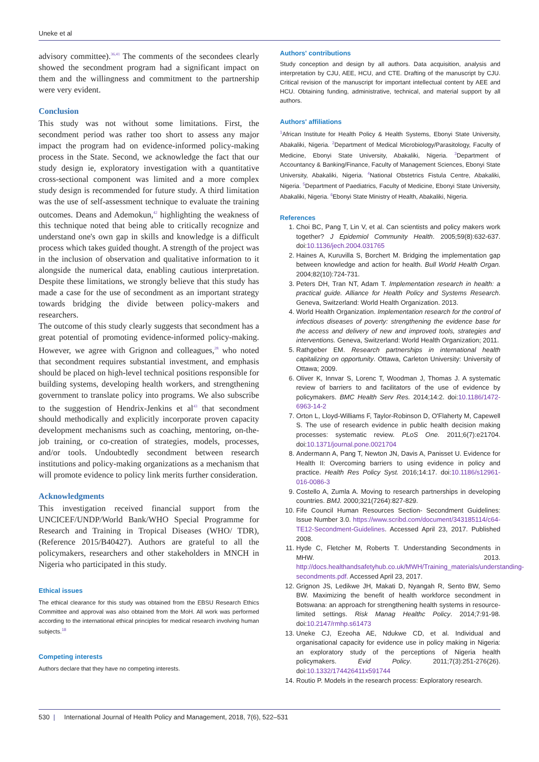Uneke et al
advisory committee).<sup>36,41</sup> The comments of the secondees clearly showed the secondment program had a significant impact on them and the willingness and commitment to the partnership were very evident.
Conclusion
This study was not without some limitations. First, the secondment period was rather too short to assess any major impact the program had on evidence-informed policy-making process in the State. Second, we acknowledge the fact that our study design ie, exploratory investigation with a quantitative cross-sectional component was limited and a more complex study design is recommended for future study. A third limitation was the use of self-assessment technique to evaluate the training outcomes. Deans and Ademokun,<sup>42</sup> highlighting the weakness of this technique noted that being able to critically recognize and understand one's own gap in skills and knowledge is a difficult process which takes guided thought. A strength of the project was in the inclusion of observation and qualitative information to it alongside the numerical data, enabling cautious interpretation. Despite these limitations, we strongly believe that this study has made a case for the use of secondment as an important strategy towards bridging the divide between policy-makers and researchers.
The outcome of this study clearly suggests that secondment has a great potential of promoting evidence-informed policy-making. However, we agree with Grignon and colleagues,<sup>28</sup> who noted that secondment requires substantial investment, and emphasis should be placed on high-level technical positions responsible for building systems, developing health workers, and strengthening government to translate policy into programs. We also subscribe to the suggestion of Hendrix-Jenkins et al<sup>43</sup> that secondment should methodically and explicitly incorporate proven capacity development mechanisms such as coaching, mentoring, on-the-job training, or co-creation of strategies, models, processes, and/or tools. Undoubtedly secondment between research institutions and policy-making organizations as a mechanism that will promote evidence to policy link merits further consideration.
Acknowledgments
This investigation received financial support from the UNCICEF/UNDP/World Bank/WHO Special Programme for Research and Training in Tropical Diseases (WHO/ TDR), (Reference 2015/B40427). Authors are grateful to all the policymakers, researchers and other stakeholders in MNCH in Nigeria who participated in this study.
Ethical issues
The ethical clearance for this study was obtained from the EBSU Research Ethics Committee and approval was also obtained from the MoH. All work was performed according to the international ethical principles for medical research involving human subjects.<sup>18</sup>
Competing interests
Authors declare that they have no competing interests.
Authors' contributions
Study conception and design by all authors. Data acquisition, analysis and interpretation by CJU, AEE, HCU, and CTE. Drafting of the manuscript by CJU. Critical revision of the manuscript for important intellectual content by AEE and HCU. Obtaining funding, administrative, technical, and material support by all authors.
Authors' affiliations
<sup>1</sup> African Institute for Health Policy & Health Systems, Ebonyi State University, Abakaliki, Nigeria. <sup>2</sup>Department of Medical Microbiology/Parasitology, Faculty of Medicine, Ebonyi State University, Abakaliki, Nigeria. <sup>3</sup>Department of Accountancy & Banking/Finance, Faculty of Management Sciences, Ebonyi State University, Abakaliki, Nigeria. <sup>4</sup>National Obstetrics Fistula Centre, Abakaliki, Nigeria. <sup>5</sup>Department of Paediatrics, Faculty of Medicine, Ebonyi State University, Abakaliki, Nigeria. <sup>6</sup>Ebonyi State Ministry of Health, Abakaliki, Nigeria.
References
1. Choi BC, Pang T, Lin V, et al. Can scientists and policy makers work together? J Epidemiol Community Health. 2005;59(8):632-637. doi:10.1136/jech.2004.031765
2. Haines A, Kuruvilla S, Borchert M. Bridging the implementation gap between knowledge and action for health. Bull World Health Organ. 2004;82(10):724-731.
3. Peters DH, Tran NT, Adam T. Implementation research in health: a practical guide. Alliance for Health Policy and Systems Research. Geneva, Switzerland: World Health Organization. 2013.
4. World Health Organization. Implementation research for the control of infectious diseases of poverty: strengthening the evidence base for the access and delivery of new and improved tools, strategies and interventions. Geneva, Switzerland: World Health Organization; 2011.
5. Rathgeber EM. Research partnerships in international health capitalizing on opportunity. Ottawa, Carleton University: University of Ottawa; 2009.
6. Oliver K, Innvar S, Lorenc T, Woodman J, Thomas J. A systematic review of barriers to and facilitators of the use of evidence by policymakers. BMC Health Serv Res. 2014;14:2. doi:10.1186/1472-6963-14-2
7. Orton L, Lloyd-Williams F, Taylor-Robinson D, O'Flaherty M, Capewell S. The use of research evidence in public health decision making processes: systematic review. PLoS One. 2011;6(7):e21704. doi:10.1371/journal.pone.0021704
8. Andermann A, Pang T, Newton JN, Davis A, Panisset U. Evidence for Health II: Overcoming barriers to using evidence in policy and practice. Health Res Policy Syst. 2016;14:17. doi:10.1186/s12961-016-0086-3
9. Costello A, Zumla A. Moving to research partnerships in developing countries. BMJ. 2000;321(7264):827-829.
10. Fife Council Human Resources Section- Secondment Guidelines: Issue Number 3.0. https://www.scribd.com/document/343185114/c64-TE12-Secondment-Guidelines. Accessed April 23, 2017. Published 2008.
11. Hyde C, Fletcher M, Roberts T. Understanding Secondments in MHW. 2013. http://docs.healthandsafetyhub.co.uk/MWH/Training_materials/understanding-secondments.pdf. Accessed April 23, 2017.
12. Grignon JS, Ledikwe JH, Makati D, Nyangah R, Sento BW, Semo BW. Maximizing the benefit of health workforce secondment in Botswana: an approach for strengthening health systems in resource-limited settings. Risk Manag Healthc Policy. 2014;7:91-98. doi:10.2147/rmhp.s61473
13. Uneke CJ, Ezeoha AE, Ndukwe CD, et al. Individual and organisational capacity for evidence use in policy making in Nigeria: an exploratory study of the perceptions of Nigeria health policymakers. Evid Policy. 2011;7(3):251-276(26). doi:10.1332/174426411x591744
14. Routio P. Models in the research process: Exploratory research.
530 | International Journal of Health Policy and Management, 2018, 7(6), 522–531